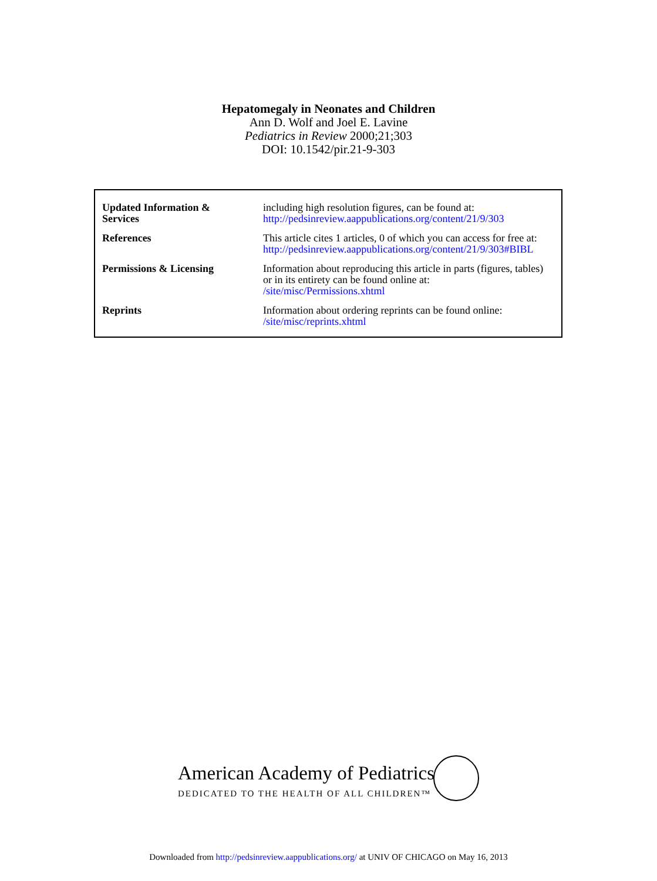Hepatomegaly in Neonates and Children
Ann D. Wolf and Joel E. Lavine
Pediatrics in Review 2000;21;303
DOI: 10.1542/pir.21-9-303
| Updated Information & Services | including high resolution figures, can be found at: http://pedsinreview.aappublications.org/content/21/9/303 |
| References | This article cites 1 articles, 0 of which you can access for free at: http://pedsinreview.aappublications.org/content/21/9/303#BIBL |
| Permissions & Licensing | Information about reproducing this article in parts (figures, tables) or in its entirety can be found online at: /site/misc/Permissions.xhtml |
| Reprints | Information about ordering reprints can be found online: /site/misc/reprints.xhtml |
American Academy of Pediatrics
DEDICATED TO THE HEALTH OF ALL CHILDREN™
Downloaded from http://pedsinreview.aappublications.org/ at UNIV OF CHICAGO on May 16, 2013